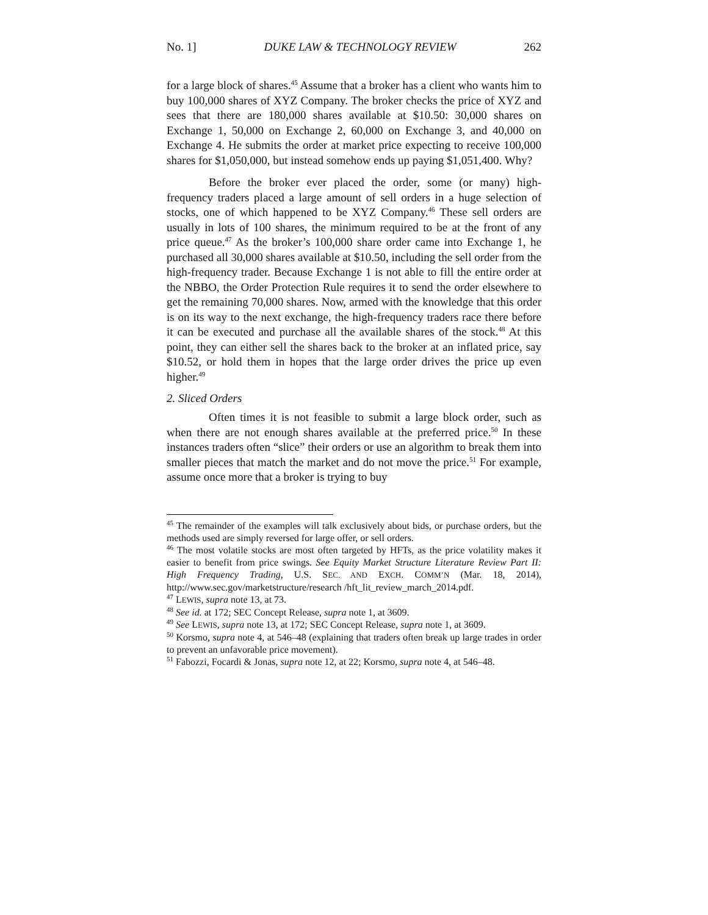No. 1] DUKE LAW & TECHNOLOGY REVIEW 262
for a large block of shares.<sup>45</sup> Assume that a broker has a client who wants him to buy 100,000 shares of XYZ Company. The broker checks the price of XYZ and sees that there are 180,000 shares available at $10.50: 30,000 shares on Exchange 1, 50,000 on Exchange 2, 60,000 on Exchange 3, and 40,000 on Exchange 4. He submits the order at market price expecting to receive 100,000 shares for $1,050,000, but instead somehow ends up paying $1,051,400. Why?
Before the broker ever placed the order, some (or many) high-frequency traders placed a large amount of sell orders in a huge selection of stocks, one of which happened to be XYZ Company.<sup>46</sup> These sell orders are usually in lots of 100 shares, the minimum required to be at the front of any price queue.<sup>47</sup> As the broker’s 100,000 share order came into Exchange 1, he purchased all 30,000 shares available at $10.50, including the sell order from the high-frequency trader. Because Exchange 1 is not able to fill the entire order at the NBBO, the Order Protection Rule requires it to send the order elsewhere to get the remaining 70,000 shares. Now, armed with the knowledge that this order is on its way to the next exchange, the high-frequency traders race there before it can be executed and purchase all the available shares of the stock.<sup>48</sup> At this point, they can either sell the shares back to the broker at an inflated price, say $10.52, or hold them in hopes that the large order drives the price up even higher.<sup>49</sup>
2. Sliced Orders
Often times it is not feasible to submit a large block order, such as when there are not enough shares available at the preferred price.<sup>50</sup> In these instances traders often “slice” their orders or use an algorithm to break them into smaller pieces that match the market and do not move the price.<sup>51</sup> For example, assume once more that a broker is trying to buy
<sup>45</sup> The remainder of the examples will talk exclusively about bids, or purchase orders, but the methods used are simply reversed for large offer, or sell orders.
<sup>46</sup> The most volatile stocks are most often targeted by HFTs, as the price volatility makes it easier to benefit from price swings. See Equity Market Structure Literature Review Part II: High Frequency Trading, U.S. SEC. AND EXCH. COMM’N (Mar. 18, 2014), http://www.sec.gov/marketstructure/research /hft_lit_review_march_2014.pdf.
<sup>47</sup> LEWIS, supra note 13, at 73.
<sup>48</sup> See id. at 172; SEC Concept Release, supra note 1, at 3609.
<sup>49</sup> See LEWIS, supra note 13, at 172; SEC Concept Release, supra note 1, at 3609.
<sup>50</sup> Korsmo, supra note 4, at 546–48 (explaining that traders often break up large trades in order to prevent an unfavorable price movement).
<sup>51</sup> Fabozzi, Focardi & Jonas, supra note 12, at 22; Korsmo, supra note 4, at 546–48.